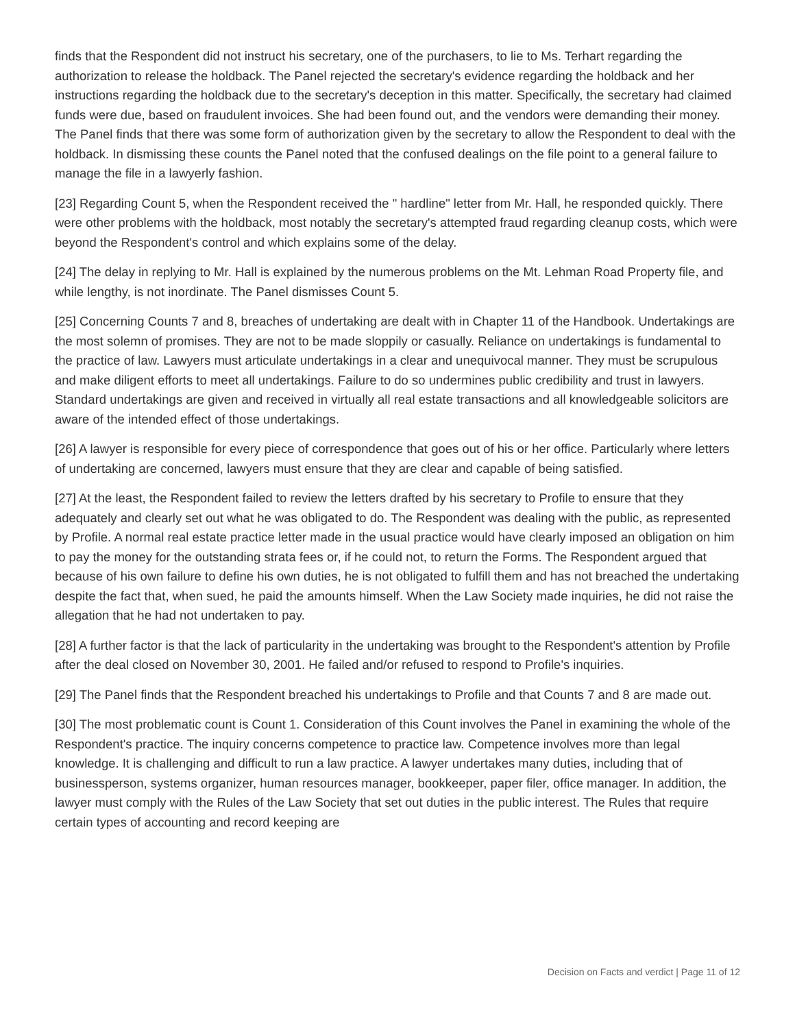finds that the Respondent did not instruct his secretary, one of the purchasers, to lie to Ms. Terhart regarding the authorization to release the holdback. The Panel rejected the secretary's evidence regarding the holdback and her instructions regarding the holdback due to the secretary's deception in this matter. Specifically, the secretary had claimed funds were due, based on fraudulent invoices. She had been found out, and the vendors were demanding their money. The Panel finds that there was some form of authorization given by the secretary to allow the Respondent to deal with the holdback. In dismissing these counts the Panel noted that the confused dealings on the file point to a general failure to manage the file in a lawyerly fashion.
[23] Regarding Count 5, when the Respondent received the " hardline" letter from Mr. Hall, he responded quickly. There were other problems with the holdback, most notably the secretary's attempted fraud regarding cleanup costs, which were beyond the Respondent's control and which explains some of the delay.
[24] The delay in replying to Mr. Hall is explained by the numerous problems on the Mt. Lehman Road Property file, and while lengthy, is not inordinate. The Panel dismisses Count 5.
[25] Concerning Counts 7 and 8, breaches of undertaking are dealt with in Chapter 11 of the Handbook. Undertakings are the most solemn of promises. They are not to be made sloppily or casually. Reliance on undertakings is fundamental to the practice of law. Lawyers must articulate undertakings in a clear and unequivocal manner. They must be scrupulous and make diligent efforts to meet all undertakings. Failure to do so undermines public credibility and trust in lawyers. Standard undertakings are given and received in virtually all real estate transactions and all knowledgeable solicitors are aware of the intended effect of those undertakings.
[26] A lawyer is responsible for every piece of correspondence that goes out of his or her office. Particularly where letters of undertaking are concerned, lawyers must ensure that they are clear and capable of being satisfied.
[27] At the least, the Respondent failed to review the letters drafted by his secretary to Profile to ensure that they adequately and clearly set out what he was obligated to do. The Respondent was dealing with the public, as represented by Profile. A normal real estate practice letter made in the usual practice would have clearly imposed an obligation on him to pay the money for the outstanding strata fees or, if he could not, to return the Forms. The Respondent argued that because of his own failure to define his own duties, he is not obligated to fulfill them and has not breached the undertaking despite the fact that, when sued, he paid the amounts himself. When the Law Society made inquiries, he did not raise the allegation that he had not undertaken to pay.
[28] A further factor is that the lack of particularity in the undertaking was brought to the Respondent's attention by Profile after the deal closed on November 30, 2001. He failed and/or refused to respond to Profile's inquiries.
[29] The Panel finds that the Respondent breached his undertakings to Profile and that Counts 7 and 8 are made out.
[30] The most problematic count is Count 1. Consideration of this Count involves the Panel in examining the whole of the Respondent's practice. The inquiry concerns competence to practice law. Competence involves more than legal knowledge. It is challenging and difficult to run a law practice. A lawyer undertakes many duties, including that of businessperson, systems organizer, human resources manager, bookkeeper, paper filer, office manager. In addition, the lawyer must comply with the Rules of the Law Society that set out duties in the public interest. The Rules that require certain types of accounting and record keeping are
Decision on Facts and verdict | Page 11 of 12